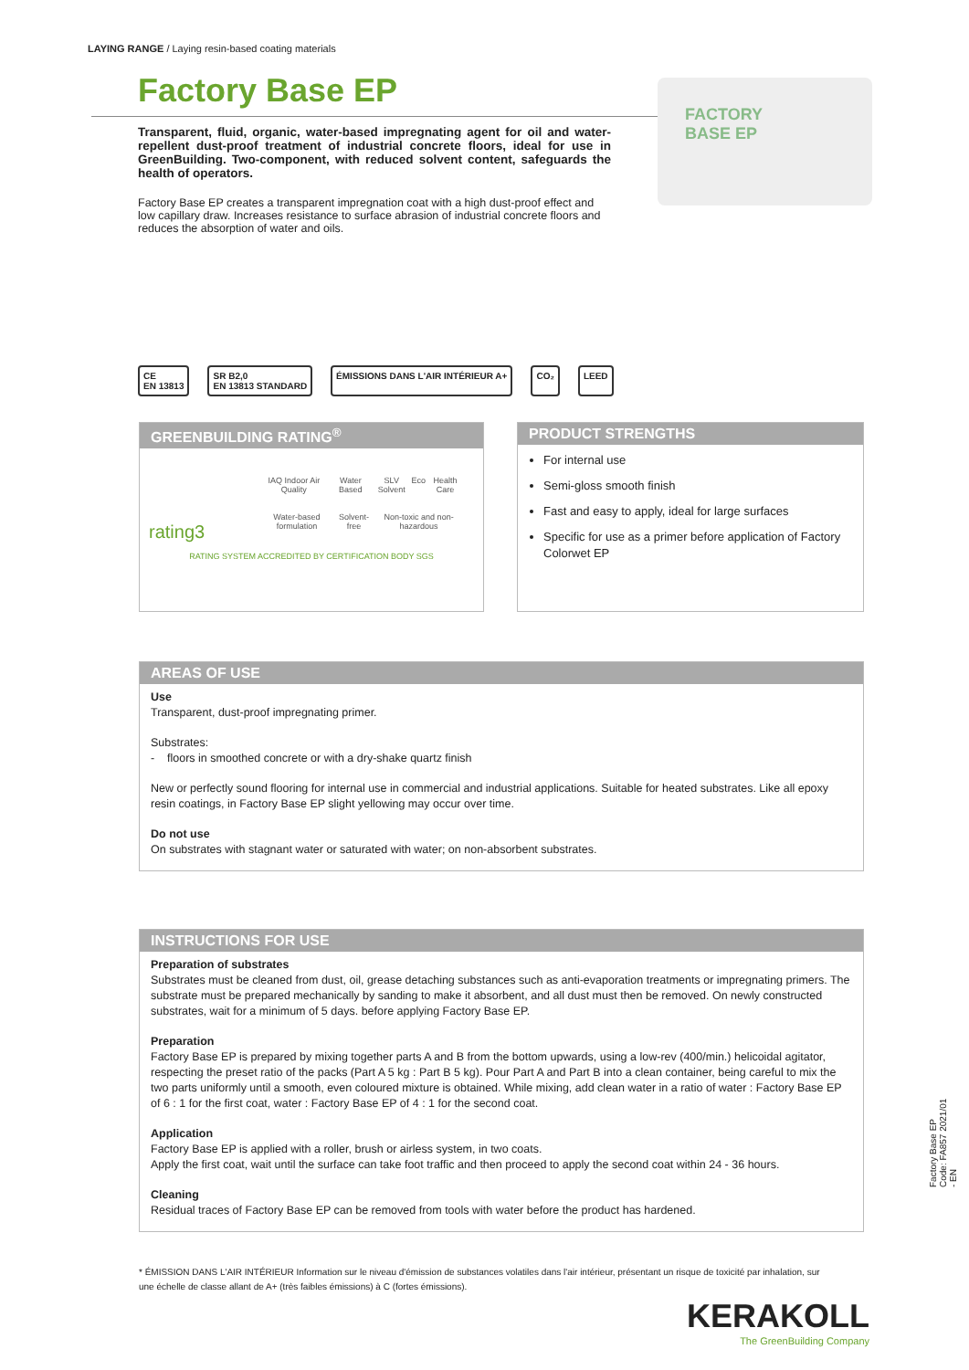LAYING RANGE / Laying resin-based coating materials
Factory Base EP
Transparent, fluid, organic, water-based impregnating agent for oil and water-repellent dust-proof treatment of industrial concrete floors, ideal for use in GreenBuilding. Two-component, with reduced solvent content, safeguards the health of operators.
Factory Base EP creates a transparent impregnation coat with a high dust-proof effect and low capillary draw. Increases resistance to surface abrasion of industrial concrete floors and reduces the absorption of water and oils.
FACTORY
BASE EP
CE
EN 13813
SR B2,0
EN 13813 STANDARD
ÉMISSIONS DANS L'AIR INTÉRIEUR A+
CO₂ LEED
GREENBUILDING RATING<sup>®</sup>
rating3
IAQ Indoor Air Quality Water Based SLV Solvent Eco Health Care
Water-based formulation Solvent-free Non-toxic and non-hazardous
RATING SYSTEM ACCREDITED BY CERTIFICATION BODY SGS
PRODUCT STRENGTHS
For internal use
Semi-gloss smooth finish
Fast and easy to apply, ideal for large surfaces
Specific for use as a primer before application of Factory Colorwet EP
AREAS OF USE
Use
Transparent, dust-proof impregnating primer.
Substrates:
- floors in smoothed concrete or with a dry-shake quartz finish
New or perfectly sound flooring for internal use in commercial and industrial applications. Suitable for heated substrates. Like all epoxy resin coatings, in Factory Base EP slight yellowing may occur over time.
Do not use
On substrates with stagnant water or saturated with water; on non-absorbent substrates.
INSTRUCTIONS FOR USE
Preparation of substrates
Substrates must be cleaned from dust, oil, grease detaching substances such as anti-evaporation treatments or impregnating primers. The substrate must be prepared mechanically by sanding to make it absorbent, and all dust must then be removed. On newly constructed substrates, wait for a minimum of 5 days. before applying Factory Base EP.
Preparation
Factory Base EP is prepared by mixing together parts A and B from the bottom upwards, using a low-rev (400/min.) helicoidal agitator, respecting the preset ratio of the packs (Part A 5 kg : Part B 5 kg). Pour Part A and Part B into a clean container, being careful to mix the two parts uniformly until a smooth, even coloured mixture is obtained. While mixing, add clean water in a ratio of water : Factory Base EP of 6 : 1 for the first coat, water : Factory Base EP of 4 : 1 for the second coat.
Application
Factory Base EP is applied with a roller, brush or airless system, in two coats.
Apply the first coat, wait until the surface can take foot traffic and then proceed to apply the second coat within 24 - 36 hours.
Cleaning
Residual traces of Factory Base EP can be removed from tools with water before the product has hardened.
Factory Base EP Code: FA857 2021/01 - EN
* ÉMISSION DANS L'AIR INTÉRIEUR Information sur le niveau d'émission de substances volatiles dans l'air intérieur, présentant un risque de toxicité par inhalation, sur une échelle de classe allant de A+ (très faibles émissions) à C (fortes émissions).
KERAKOLL
The GreenBuilding Company